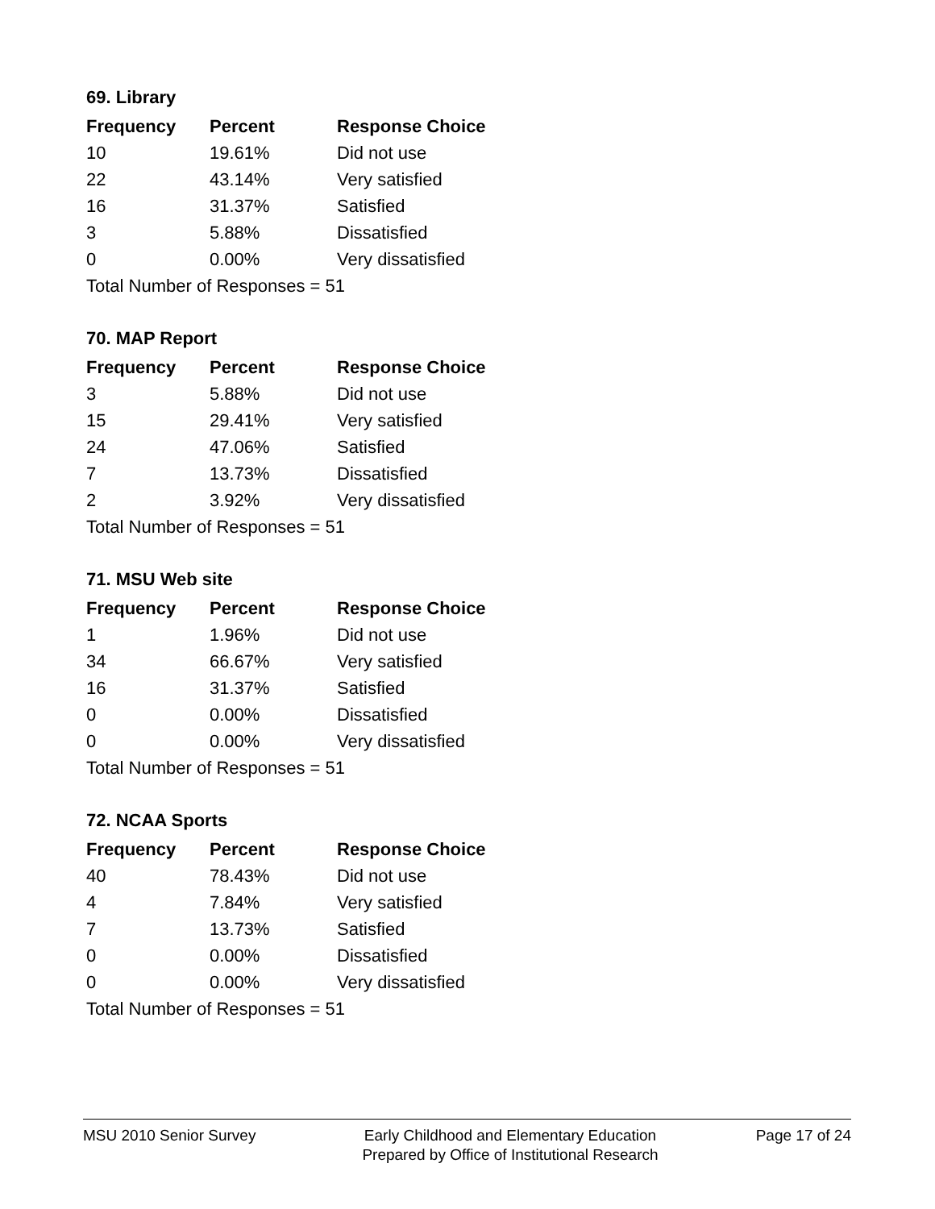69. Library
| Frequency | Percent | Response Choice |
| --- | --- | --- |
| 10 | 19.61% | Did not use |
| 22 | 43.14% | Very satisfied |
| 16 | 31.37% | Satisfied |
| 3 | 5.88% | Dissatisfied |
| 0 | 0.00% | Very dissatisfied |
| Total Number of Responses = 51 | | |
70. MAP Report
| Frequency | Percent | Response Choice |
| --- | --- | --- |
| 3 | 5.88% | Did not use |
| 15 | 29.41% | Very satisfied |
| 24 | 47.06% | Satisfied |
| 7 | 13.73% | Dissatisfied |
| 2 | 3.92% | Very dissatisfied |
| Total Number of Responses = 51 | | |
71. MSU Web site
| Frequency | Percent | Response Choice |
| --- | --- | --- |
| 1 | 1.96% | Did not use |
| 34 | 66.67% | Very satisfied |
| 16 | 31.37% | Satisfied |
| 0 | 0.00% | Dissatisfied |
| 0 | 0.00% | Very dissatisfied |
| Total Number of Responses = 51 | | |
72. NCAA Sports
| Frequency | Percent | Response Choice |
| --- | --- | --- |
| 40 | 78.43% | Did not use |
| 4 | 7.84% | Very satisfied |
| 7 | 13.73% | Satisfied |
| 0 | 0.00% | Dissatisfied |
| 0 | 0.00% | Very dissatisfied |
| Total Number of Responses = 51 | | |
MSU 2010 Senior Survey Early Childhood and Elementary Education
Prepared by Office of Institutional Research
Page 17 of 24